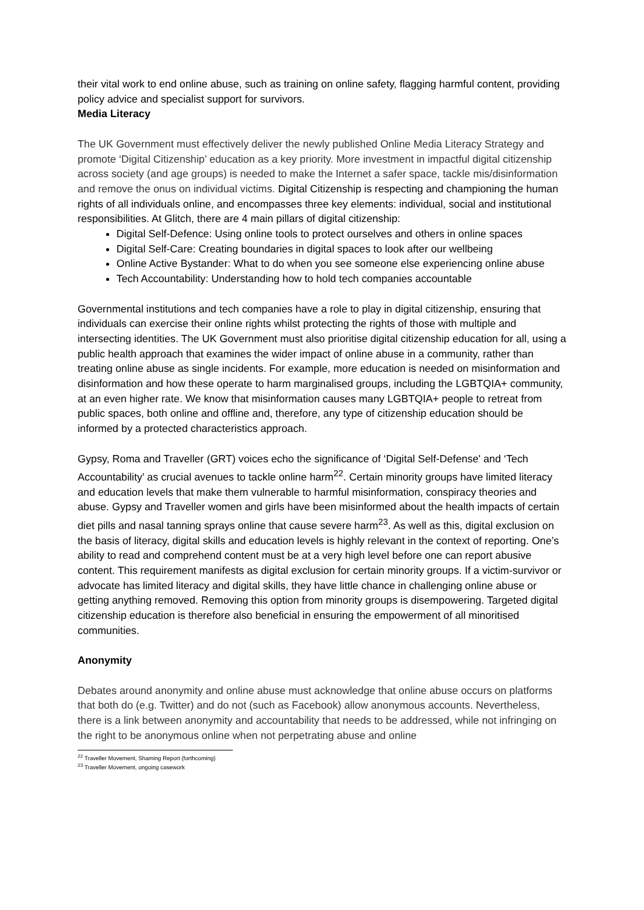their vital work to end online abuse, such as training on online safety, flagging harmful content, providing policy advice and specialist support for survivors.
Media Literacy
The UK Government must effectively deliver the newly published Online Media Literacy Strategy and promote ‘Digital Citizenship’ education as a key priority. More investment in impactful digital citizenship across society (and age groups) is needed to make the Internet a safer space, tackle mis/disinformation and remove the onus on individual victims. Digital Citizenship is respecting and championing the human rights of all individuals online, and encompasses three key elements: individual, social and institutional responsibilities. At Glitch, there are 4 main pillars of digital citizenship:
Digital Self-Defence: Using online tools to protect ourselves and others in online spaces
Digital Self-Care: Creating boundaries in digital spaces to look after our wellbeing
Online Active Bystander: What to do when you see someone else experiencing online abuse
Tech Accountability: Understanding how to hold tech companies accountable
Governmental institutions and tech companies have a role to play in digital citizenship, ensuring that individuals can exercise their online rights whilst protecting the rights of those with multiple and intersecting identities. The UK Government must also prioritise digital citizenship education for all, using a public health approach that examines the wider impact of online abuse in a community, rather than treating online abuse as single incidents. For example, more education is needed on misinformation and disinformation and how these operate to harm marginalised groups, including the LGBTQIA+ community, at an even higher rate. We know that misinformation causes many LGBTQIA+ people to retreat from public spaces, both online and offline and, therefore, any type of citizenship education should be informed by a protected characteristics approach.
Gypsy, Roma and Traveller (GRT) voices echo the significance of ‘Digital Self-Defense' and ‘Tech Accountability’ as crucial avenues to tackle online harm<sup>22</sup>. Certain minority groups have limited literacy and education levels that make them vulnerable to harmful misinformation, conspiracy theories and abuse. Gypsy and Traveller women and girls have been misinformed about the health impacts of certain diet pills and nasal tanning sprays online that cause severe harm<sup>23</sup>. As well as this, digital exclusion on the basis of literacy, digital skills and education levels is highly relevant in the context of reporting. One’s ability to read and comprehend content must be at a very high level before one can report abusive content. This requirement manifests as digital exclusion for certain minority groups. If a victim-survivor or advocate has limited literacy and digital skills, they have little chance in challenging online abuse or getting anything removed. Removing this option from minority groups is disempowering. Targeted digital citizenship education is therefore also beneficial in ensuring the empowerment of all minoritised communities.
Anonymity
Debates around anonymity and online abuse must acknowledge that online abuse occurs on platforms that both do (e.g. Twitter) and do not (such as Facebook) allow anonymous accounts. Nevertheless, there is a link between anonymity and accountability that needs to be addressed, while not infringing on the right to be anonymous online when not perpetrating abuse and online
<sup>22</sup> Traveller Movement, Shaming Report (forthcoming)
<sup>23</sup> Traveller Movement, ongoing casework